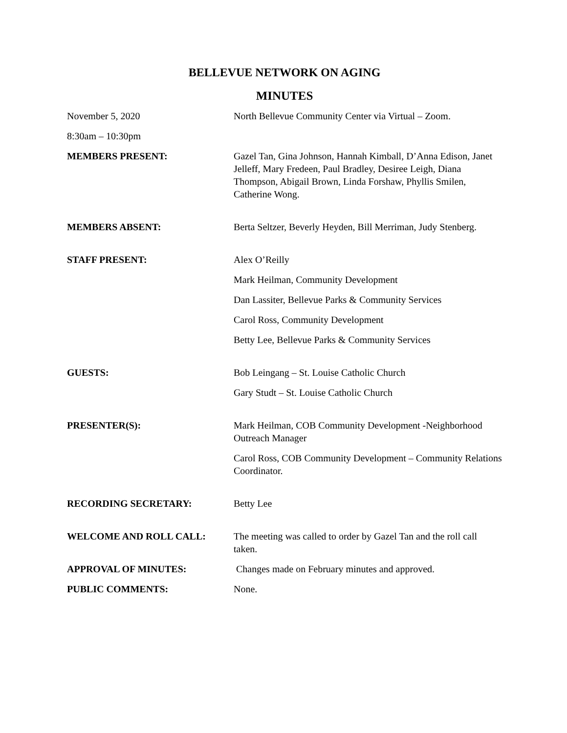BELLEVUE NETWORK ON AGING
MINUTES
| November 5, 2020 | North Bellevue Community Center via Virtual – Zoom. |
| 8:30am – 10:30pm | |
| MEMBERS PRESENT: | Gazel Tan, Gina Johnson, Hannah Kimball, D’Anna Edison, Janet Jelleff, Mary Fredeen, Paul Bradley, Desiree Leigh, Diana Thompson, Abigail Brown, Linda Forshaw, Phyllis Smilen, Catherine Wong. |
| MEMBERS ABSENT: | Berta Seltzer, Beverly Heyden, Bill Merriman, Judy Stenberg. |
| STAFF PRESENT: | Alex O’Reilly |
| | Mark Heilman, Community Development |
| | Dan Lassiter, Bellevue Parks & Community Services |
| | Carol Ross, Community Development |
| | Betty Lee, Bellevue Parks & Community Services |
| GUESTS: | Bob Leingang – St. Louise Catholic Church |
| | Gary Studt – St. Louise Catholic Church |
| PRESENTER(S): | Mark Heilman, COB Community Development -Neighborhood Outreach Manager |
| | Carol Ross, COB Community Development – Community Relations Coordinator. |
| RECORDING SECRETARY: | Betty Lee |
| WELCOME AND ROLL CALL: | The meeting was called to order by Gazel Tan and the roll call taken. |
| APPROVAL OF MINUTES: | Changes made on February minutes and approved. |
| PUBLIC COMMENTS: | None. |